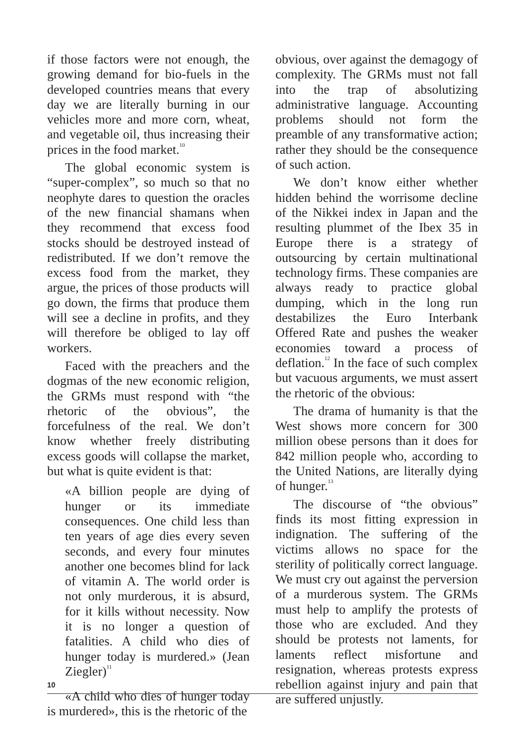if those factors were not enough, the growing demand for bio-fuels in the developed countries means that every day we are literally burning in our vehicles more and more corn, wheat, and vegetable oil, thus increasing their prices in the food market.<sup>10</sup>
The global economic system is “super-complex”, so much so that no neophyte dares to question the oracles of the new financial shamans when they recommend that excess food stocks should be destroyed instead of redistributed. If we don’t remove the excess food from the market, they argue, the prices of those products will go down, the firms that produce them will see a decline in profits, and they will therefore be obliged to lay off workers.
Faced with the preachers and the dogmas of the new economic religion, the GRMs must respond with “the rhetoric of the obvious”, the forcefulness of the real. We don’t know whether freely distributing excess goods will collapse the market, but what is quite evident is that:
«A billion people are dying of hunger or its immediate consequences. One child less than ten years of age dies every seven seconds, and every four minutes another one becomes blind for lack of vitamin A. The world order is not only murderous, it is absurd, for it kills without necessity. Now it is no longer a question of fatalities. A child who dies of hunger today is murdered.» (Jean Ziegler)<sup>11</sup>
«A child who dies of hunger today is murdered», this is the rhetoric of the
obvious, over against the demagogy of complexity. The GRMs must not fall into the trap of absolutizing administrative language. Accounting problems should not form the preamble of any transformative action; rather they should be the consequence of such action.
We don’t know either whether hidden behind the worrisome decline of the Nikkei index in Japan and the resulting plummet of the Ibex 35 in Europe there is a strategy of outsourcing by certain multinational technology firms. These companies are always ready to practice global dumping, which in the long run destabilizes the Euro Interbank Offered Rate and pushes the weaker economies toward a process of deflation.<sup>12</sup> In the face of such complex but vacuous arguments, we must assert the rhetoric of the obvious:
The drama of humanity is that the West shows more concern for 300 million obese persons than it does for 842 million people who, according to the United Nations, are literally dying of hunger.<sup>13</sup>
The discourse of “the obvious” finds its most fitting expression in indignation. The suffering of the victims allows no space for the sterility of politically correct language. We must cry out against the perversion of a murderous system. The GRMs must help to amplify the protests of those who are excluded. And they should be protests not laments, for laments reflect misfortune and resignation, whereas protests express rebellion against injury and pain that are suffered unjustly.
10